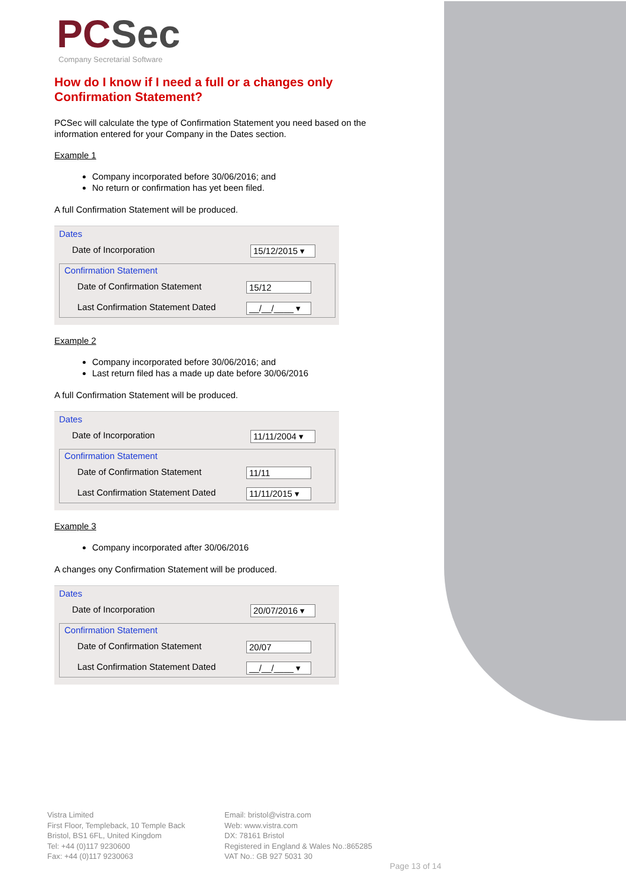PCSec
Company Secretarial Software
How do I know if I need a full or a changes only
Confirmation Statement?
PCSec will calculate the type of Confirmation Statement you need based on the information entered for your Company in the Dates section.
Example 1
Company incorporated before 30/06/2016; and
No return or confirmation has yet been filed.
A full Confirmation Statement will be produced.
Dates
Date of Incorporation 15/12/2015 ▾
Confirmation Statement
Date of Confirmation Statement 15/12
Last Confirmation Statement Dated __/__/____ ▾
Example 2
Company incorporated before 30/06/2016; and
Last return filed has a made up date before 30/06/2016
A full Confirmation Statement will be produced.
Dates
Date of Incorporation 11/11/2004 ▾
Confirmation Statement
Date of Confirmation Statement 11/11
Last Confirmation Statement Dated 11/11/2015 ▾
Example 3
Company incorporated after 30/06/2016
A changes ony Confirmation Statement will be produced.
Dates
Date of Incorporation 20/07/2016 ▾
Confirmation Statement
Date of Confirmation Statement 20/07
Last Confirmation Statement Dated __/__/____ ▾
Vistra Limited
First Floor, Templeback, 10 Temple Back
Bristol, BS1 6FL, United Kingdom
Tel: +44 (0)117 9230600
Fax: +44 (0)117 9230063
Email: bristol@vistra.com
Web: www.vistra.com
DX: 78161 Bristol
Registered in England & Wales No.:865285
VAT No.: GB 927 5031 30
Page 13 of 14